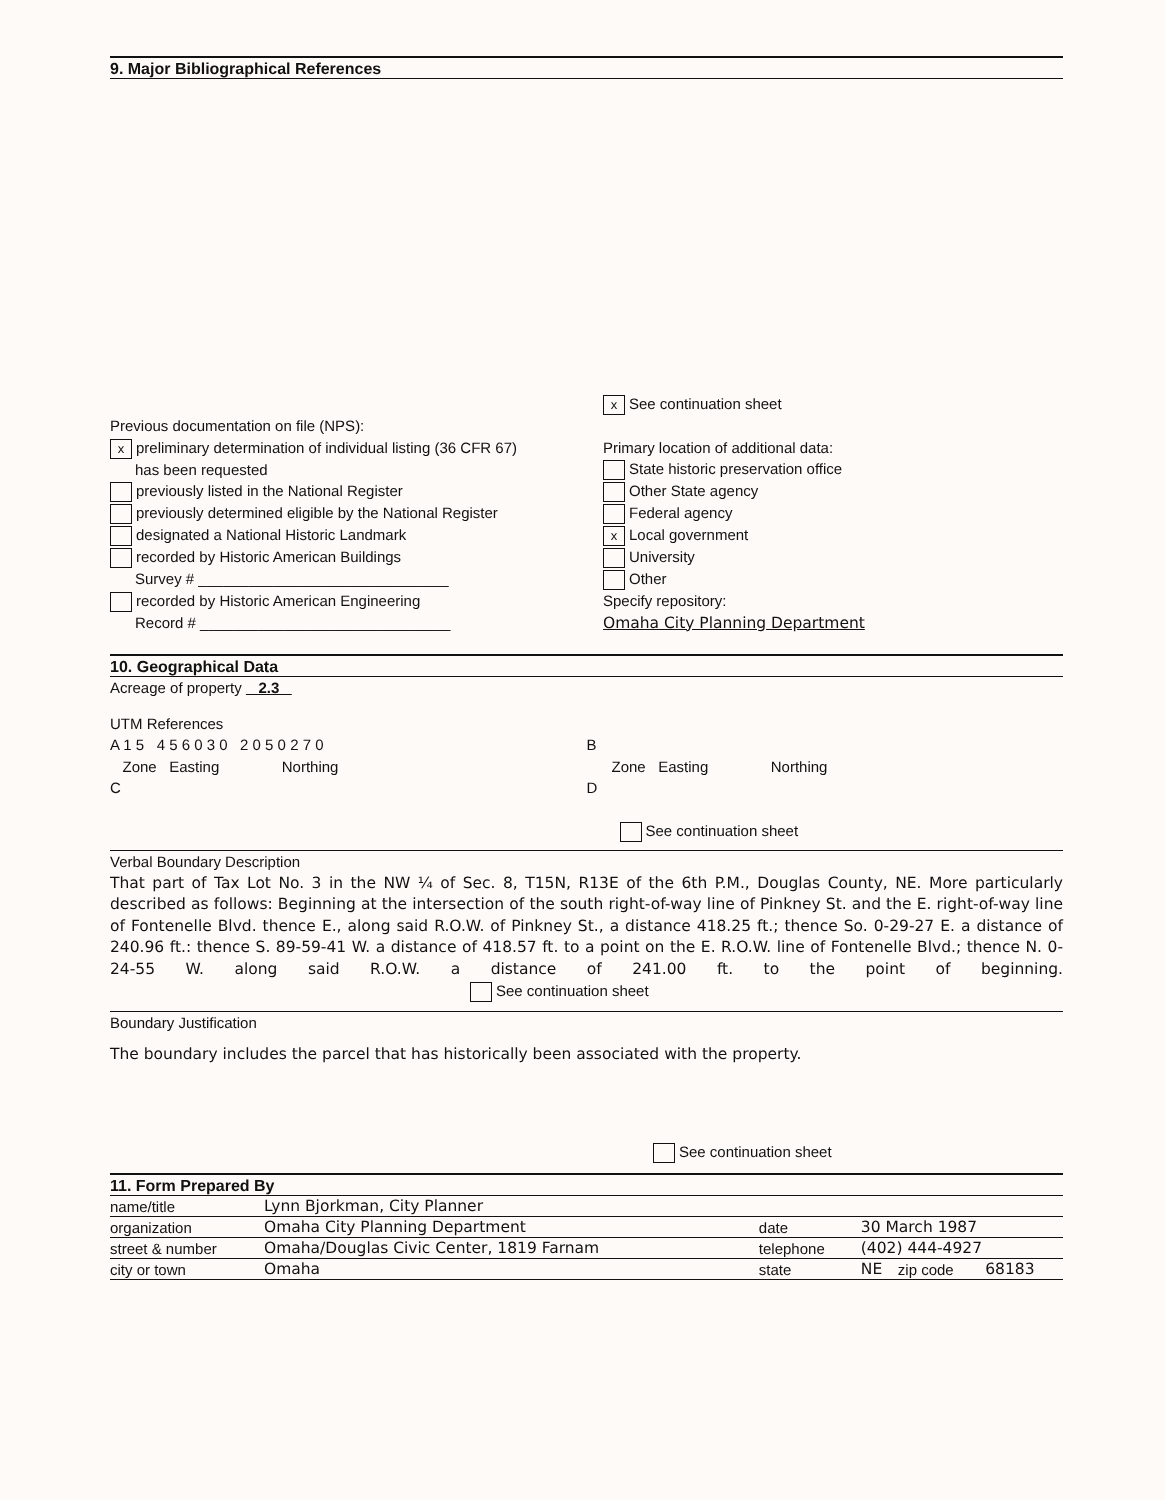9. Major Bibliographical References
x See continuation sheet
Previous documentation on file (NPS):
xpreliminary determination of individual listing (36 CFR 67)
has been requested
previously listed in the National Register
previously determined eligible by the National Register
designated a National Historic Landmark
recorded by Historic American Buildings
Survey # ______________________________
recorded by Historic American Engineering
Record # ______________________________
Primary location of additional data:
State historic preservation office
Other State agency
Federal agency
x Local government
University
Other
Specify repository:
Omaha City Planning Department
10. Geographical Data
Acreage of property 2.3
UTM References
A 1 5 4 5 6 0 3 0 2 0 5 0 2 7 0
Zone Easting Northing
C
B
Zone Easting Northing
D
See continuation sheet
Verbal Boundary Description
That part of Tax Lot No. 3 in the NW ¼ of Sec. 8, T15N, R13E of the 6th P.M., Douglas County, NE. More particularly described as follows: Beginning at the intersection of the south right-of-way line of Pinkney St. and the E. right-of-way line of Fontenelle Blvd. thence E., along said R.O.W. of Pinkney St., a distance 418.25 ft.; thence So. 0-29-27 E. a distance of 240.96 ft.: thence S. 89-59-41 W. a distance of 418.57 ft. to a point on the E. R.O.W. line of Fontenelle Blvd.; thence N. 0-24-55 W. along said R.O.W. a distance of 241.00 ft. to the point of beginning. See continuation sheet
Boundary Justification
The boundary includes the parcel that has historically been associated with the property.
See continuation sheet
11. Form Prepared By
| name/title | Lynn Bjorkman, City Planner | | | | |
| organization | Omaha City Planning Department | date | 30 March 1987 | | |
| street & number | Omaha/Douglas Civic Center, 1819 Farnam | telephone | (402) 444-4927 | | |
| city or town | Omaha | state | NE | zip code | 68183 |